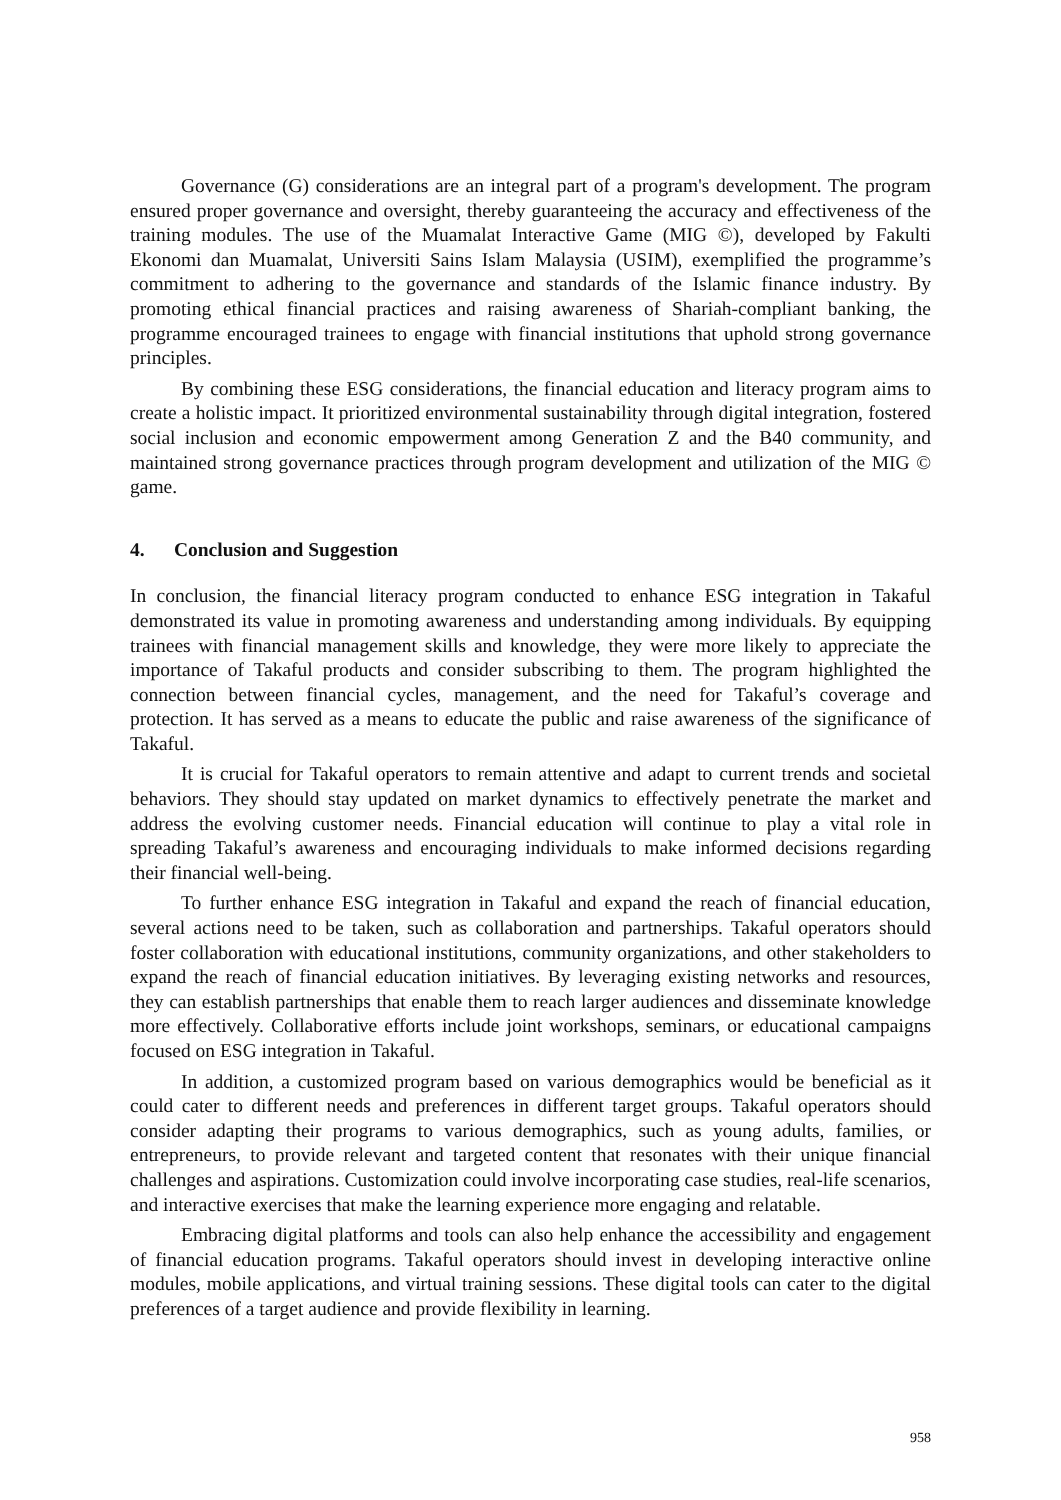Governance (G) considerations are an integral part of a program's development. The program ensured proper governance and oversight, thereby guaranteeing the accuracy and effectiveness of the training modules. The use of the Muamalat Interactive Game (MIG ©), developed by Fakulti Ekonomi dan Muamalat, Universiti Sains Islam Malaysia (USIM), exemplified the programme’s commitment to adhering to the governance and standards of the Islamic finance industry. By promoting ethical financial practices and raising awareness of Shariah-compliant banking, the programme encouraged trainees to engage with financial institutions that uphold strong governance principles.
By combining these ESG considerations, the financial education and literacy program aims to create a holistic impact. It prioritized environmental sustainability through digital integration, fostered social inclusion and economic empowerment among Generation Z and the B40 community, and maintained strong governance practices through program development and utilization of the MIG © game.
4. Conclusion and Suggestion
In conclusion, the financial literacy program conducted to enhance ESG integration in Takaful demonstrated its value in promoting awareness and understanding among individuals. By equipping trainees with financial management skills and knowledge, they were more likely to appreciate the importance of Takaful products and consider subscribing to them. The program highlighted the connection between financial cycles, management, and the need for Takaful’s coverage and protection. It has served as a means to educate the public and raise awareness of the significance of Takaful.
It is crucial for Takaful operators to remain attentive and adapt to current trends and societal behaviors. They should stay updated on market dynamics to effectively penetrate the market and address the evolving customer needs. Financial education will continue to play a vital role in spreading Takaful’s awareness and encouraging individuals to make informed decisions regarding their financial well-being.
To further enhance ESG integration in Takaful and expand the reach of financial education, several actions need to be taken, such as collaboration and partnerships. Takaful operators should foster collaboration with educational institutions, community organizations, and other stakeholders to expand the reach of financial education initiatives. By leveraging existing networks and resources, they can establish partnerships that enable them to reach larger audiences and disseminate knowledge more effectively. Collaborative efforts include joint workshops, seminars, or educational campaigns focused on ESG integration in Takaful.
In addition, a customized program based on various demographics would be beneficial as it could cater to different needs and preferences in different target groups. Takaful operators should consider adapting their programs to various demographics, such as young adults, families, or entrepreneurs, to provide relevant and targeted content that resonates with their unique financial challenges and aspirations. Customization could involve incorporating case studies, real-life scenarios, and interactive exercises that make the learning experience more engaging and relatable.
Embracing digital platforms and tools can also help enhance the accessibility and engagement of financial education programs. Takaful operators should invest in developing interactive online modules, mobile applications, and virtual training sessions. These digital tools can cater to the digital preferences of a target audience and provide flexibility in learning.
958